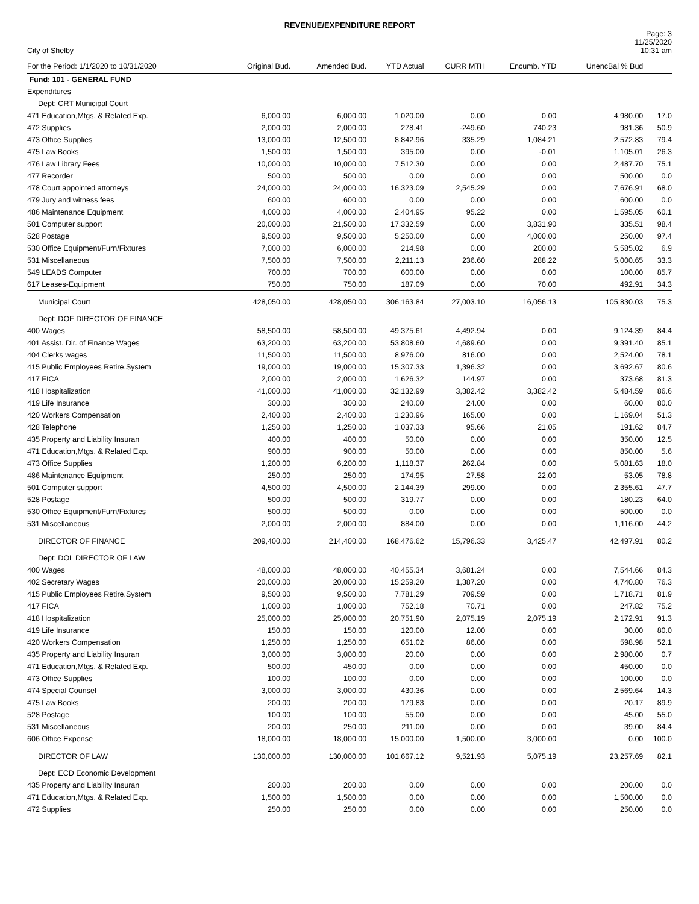REVENUE/EXPENDITURE REPORT
City of Shelby
Page: 3
11/25/2020
10:31 am
| For the Period: 1/1/2020 to 10/31/2020 | Original Bud. | Amended Bud. | YTD Actual | CURR MTH | Encumb. YTD | UnencBal % Bud | |
| --- | --- | --- | --- | --- | --- | --- | --- |
| Fund: 101 - GENERAL FUND | | | | | | | |
| Expenditures | | | | | | | |
| Dept: CRT Municipal Court | | | | | | | |
| 471 Education,Mtgs. & Related Exp. | 6,000.00 | 6,000.00 | 1,020.00 | 0.00 | 0.00 | 4,980.00 | 17.0 |
| 472 Supplies | 2,000.00 | 2,000.00 | 278.41 | -249.60 | 740.23 | 981.36 | 50.9 |
| 473 Office Supplies | 13,000.00 | 12,500.00 | 8,842.96 | 335.29 | 1,084.21 | 2,572.83 | 79.4 |
| 475 Law Books | 1,500.00 | 1,500.00 | 395.00 | 0.00 | -0.01 | 1,105.01 | 26.3 |
| 476 Law Library Fees | 10,000.00 | 10,000.00 | 7,512.30 | 0.00 | 0.00 | 2,487.70 | 75.1 |
| 477 Recorder | 500.00 | 500.00 | 0.00 | 0.00 | 0.00 | 500.00 | 0.0 |
| 478 Court appointed attorneys | 24,000.00 | 24,000.00 | 16,323.09 | 2,545.29 | 0.00 | 7,676.91 | 68.0 |
| 479 Jury and witness fees | 600.00 | 600.00 | 0.00 | 0.00 | 0.00 | 600.00 | 0.0 |
| 486 Maintenance Equipment | 4,000.00 | 4,000.00 | 2,404.95 | 95.22 | 0.00 | 1,595.05 | 60.1 |
| 501 Computer support | 20,000.00 | 21,500.00 | 17,332.59 | 0.00 | 3,831.90 | 335.51 | 98.4 |
| 528 Postage | 9,500.00 | 9,500.00 | 5,250.00 | 0.00 | 4,000.00 | 250.00 | 97.4 |
| 530 Office Equipment/Furn/Fixtures | 7,000.00 | 6,000.00 | 214.98 | 0.00 | 200.00 | 5,585.02 | 6.9 |
| 531 Miscellaneous | 7,500.00 | 7,500.00 | 2,211.13 | 236.60 | 288.22 | 5,000.65 | 33.3 |
| 549 LEADS Computer | 700.00 | 700.00 | 600.00 | 0.00 | 0.00 | 100.00 | 85.7 |
| 617 Leases-Equipment | 750.00 | 750.00 | 187.09 | 0.00 | 70.00 | 492.91 | 34.3 |
| Municipal Court | 428,050.00 | 428,050.00 | 306,163.84 | 27,003.10 | 16,056.13 | 105,830.03 | 75.3 |
| Dept: DOF DIRECTOR OF FINANCE | | | | | | | |
| 400 Wages | 58,500.00 | 58,500.00 | 49,375.61 | 4,492.94 | 0.00 | 9,124.39 | 84.4 |
| 401 Assist. Dir. of Finance Wages | 63,200.00 | 63,200.00 | 53,808.60 | 4,689.60 | 0.00 | 9,391.40 | 85.1 |
| 404 Clerks wages | 11,500.00 | 11,500.00 | 8,976.00 | 816.00 | 0.00 | 2,524.00 | 78.1 |
| 415 Public Employees Retire.System | 19,000.00 | 19,000.00 | 15,307.33 | 1,396.32 | 0.00 | 3,692.67 | 80.6 |
| 417 FICA | 2,000.00 | 2,000.00 | 1,626.32 | 144.97 | 0.00 | 373.68 | 81.3 |
| 418 Hospitalization | 41,000.00 | 41,000.00 | 32,132.99 | 3,382.42 | 3,382.42 | 5,484.59 | 86.6 |
| 419 Life Insurance | 300.00 | 300.00 | 240.00 | 24.00 | 0.00 | 60.00 | 80.0 |
| 420 Workers Compensation | 2,400.00 | 2,400.00 | 1,230.96 | 165.00 | 0.00 | 1,169.04 | 51.3 |
| 428 Telephone | 1,250.00 | 1,250.00 | 1,037.33 | 95.66 | 21.05 | 191.62 | 84.7 |
| 435 Property and Liability Insuran | 400.00 | 400.00 | 50.00 | 0.00 | 0.00 | 350.00 | 12.5 |
| 471 Education,Mtgs. & Related Exp. | 900.00 | 900.00 | 50.00 | 0.00 | 0.00 | 850.00 | 5.6 |
| 473 Office Supplies | 1,200.00 | 6,200.00 | 1,118.37 | 262.84 | 0.00 | 5,081.63 | 18.0 |
| 486 Maintenance Equipment | 250.00 | 250.00 | 174.95 | 27.58 | 22.00 | 53.05 | 78.8 |
| 501 Computer support | 4,500.00 | 4,500.00 | 2,144.39 | 299.00 | 0.00 | 2,355.61 | 47.7 |
| 528 Postage | 500.00 | 500.00 | 319.77 | 0.00 | 0.00 | 180.23 | 64.0 |
| 530 Office Equipment/Furn/Fixtures | 500.00 | 500.00 | 0.00 | 0.00 | 0.00 | 500.00 | 0.0 |
| 531 Miscellaneous | 2,000.00 | 2,000.00 | 884.00 | 0.00 | 0.00 | 1,116.00 | 44.2 |
| DIRECTOR OF FINANCE | 209,400.00 | 214,400.00 | 168,476.62 | 15,796.33 | 3,425.47 | 42,497.91 | 80.2 |
| Dept: DOL DIRECTOR OF LAW | | | | | | | |
| 400 Wages | 48,000.00 | 48,000.00 | 40,455.34 | 3,681.24 | 0.00 | 7,544.66 | 84.3 |
| 402 Secretary Wages | 20,000.00 | 20,000.00 | 15,259.20 | 1,387.20 | 0.00 | 4,740.80 | 76.3 |
| 415 Public Employees Retire.System | 9,500.00 | 9,500.00 | 7,781.29 | 709.59 | 0.00 | 1,718.71 | 81.9 |
| 417 FICA | 1,000.00 | 1,000.00 | 752.18 | 70.71 | 0.00 | 247.82 | 75.2 |
| 418 Hospitalization | 25,000.00 | 25,000.00 | 20,751.90 | 2,075.19 | 2,075.19 | 2,172.91 | 91.3 |
| 419 Life Insurance | 150.00 | 150.00 | 120.00 | 12.00 | 0.00 | 30.00 | 80.0 |
| 420 Workers Compensation | 1,250.00 | 1,250.00 | 651.02 | 86.00 | 0.00 | 598.98 | 52.1 |
| 435 Property and Liability Insuran | 3,000.00 | 3,000.00 | 20.00 | 0.00 | 0.00 | 2,980.00 | 0.7 |
| 471 Education,Mtgs. & Related Exp. | 500.00 | 450.00 | 0.00 | 0.00 | 0.00 | 450.00 | 0.0 |
| 473 Office Supplies | 100.00 | 100.00 | 0.00 | 0.00 | 0.00 | 100.00 | 0.0 |
| 474 Special Counsel | 3,000.00 | 3,000.00 | 430.36 | 0.00 | 0.00 | 2,569.64 | 14.3 |
| 475 Law Books | 200.00 | 200.00 | 179.83 | 0.00 | 0.00 | 20.17 | 89.9 |
| 528 Postage | 100.00 | 100.00 | 55.00 | 0.00 | 0.00 | 45.00 | 55.0 |
| 531 Miscellaneous | 200.00 | 250.00 | 211.00 | 0.00 | 0.00 | 39.00 | 84.4 |
| 606 Office Expense | 18,000.00 | 18,000.00 | 15,000.00 | 1,500.00 | 3,000.00 | 0.00 | 100.0 |
| DIRECTOR OF LAW | 130,000.00 | 130,000.00 | 101,667.12 | 9,521.93 | 5,075.19 | 23,257.69 | 82.1 |
| Dept: ECD Economic Development | | | | | | | |
| 435 Property and Liability Insuran | 200.00 | 200.00 | 0.00 | 0.00 | 0.00 | 200.00 | 0.0 |
| 471 Education,Mtgs. & Related Exp. | 1,500.00 | 1,500.00 | 0.00 | 0.00 | 0.00 | 1,500.00 | 0.0 |
| 472 Supplies | 250.00 | 250.00 | 0.00 | 0.00 | 0.00 | 250.00 | 0.0 |